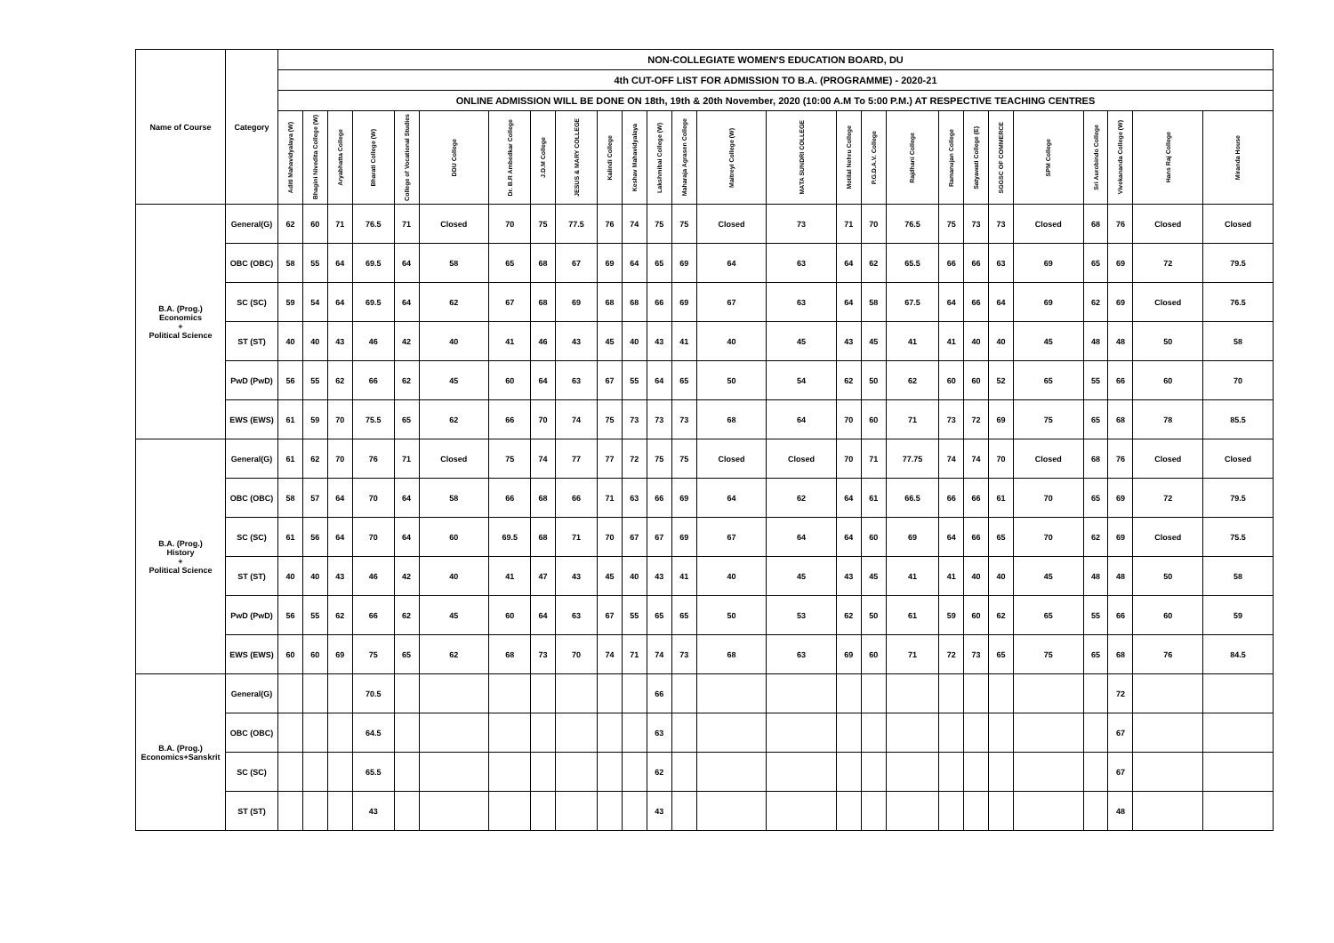| Name of Course | Category | NON-COLLEGIATE WOMEN'S EDUCATION BOARD, DU | | | | | | | | | | | | | | | | | | | | | | | | | |
| --- | --- | --- | --- | --- | --- | --- | --- | --- | --- | --- | --- | --- | --- | --- | --- | --- | --- | --- | --- | --- | --- | --- | --- | --- | --- | --- | --- |
| | | 4th CUT-OFF LIST FOR ADMISSION TO B.A. (PROGRAMME) - 2020-21 | | | | | | | | | | | | | | | | | | | | | | | | | |
| | | ONLINE ADMISSION WILL BE DONE ON 18th, 19th & 20th November, 2020 (10:00 A.M To 5:00 P.M.) AT RESPECTIVE TEACHING CENTRES | | | | | | | | | | | | | | | | | | | | | | | | | |
| | | Aditi Mahavidyalaya (W) | Bhagini Nivedita College (W) | Aryabhatta College | Bharati College (W) | College of Vocational Studies | DDU College | Dr. B.R Ambedkar College | J.D.M College | JESUS & MARY COLLEGE | Kalindi College | Keshav Mahavidyalaya | Lakshmibai College (W) | Maharaja Agrasen College | Maitreyi College (W) | MATA SUNDRI COLLEGE | Motilal Nehru College | P.G.D.A.V. College | Rajdhani College | Ramanujan College | Satyawati College (E) | SGGSC OF COMMERCE | SPM College | Sri Aurobindo College | Vivekananda College (W) | Hans Raj College | Miranda House |
| B.A. (Prog.) Economics + Political Science | General(G) | 62 | 60 | 71 | 76.5 | 71 | Closed | 70 | 75 | 77.5 | 76 | 74 | 75 | 75 | Closed | 73 | 71 | 70 | 76.5 | 75 | 73 | 73 | Closed | 68 | 76 | Closed | Closed |
| | OBC (OBC) | 58 | 55 | 64 | 69.5 | 64 | 58 | 65 | 68 | 67 | 69 | 64 | 65 | 69 | 64 | 63 | 64 | 62 | 65.5 | 66 | 66 | 63 | 69 | 65 | 69 | 72 | 79.5 |
| | SC (SC) | 59 | 54 | 64 | 69.5 | 64 | 62 | 67 | 68 | 69 | 68 | 68 | 66 | 69 | 67 | 63 | 64 | 58 | 67.5 | 64 | 66 | 64 | 69 | 62 | 69 | Closed | 76.5 |
| | ST (ST) | 40 | 40 | 43 | 46 | 42 | 40 | 41 | 46 | 43 | 45 | 40 | 43 | 41 | 40 | 45 | 43 | 45 | 41 | 41 | 40 | 40 | 45 | 48 | 48 | 50 | 58 |
| | PwD (PwD) | 56 | 55 | 62 | 66 | 62 | 45 | 60 | 64 | 63 | 67 | 55 | 64 | 65 | 50 | 54 | 62 | 50 | 62 | 60 | 60 | 52 | 65 | 55 | 66 | 60 | 70 |
| | EWS (EWS) | 61 | 59 | 70 | 75.5 | 65 | 62 | 66 | 70 | 74 | 75 | 73 | 73 | 73 | 68 | 64 | 70 | 60 | 71 | 73 | 72 | 69 | 75 | 65 | 68 | 78 | 85.5 |
| B.A. (Prog.) History + Political Science | General(G) | 61 | 62 | 70 | 76 | 71 | Closed | 75 | 74 | 77 | 77 | 72 | 75 | 75 | Closed | Closed | 70 | 71 | 77.75 | 74 | 74 | 70 | Closed | 68 | 76 | Closed | Closed |
| | OBC (OBC) | 58 | 57 | 64 | 70 | 64 | 58 | 66 | 68 | 66 | 71 | 63 | 66 | 69 | 64 | 62 | 64 | 61 | 66.5 | 66 | 66 | 61 | 70 | 65 | 69 | 72 | 79.5 |
| | SC (SC) | 61 | 56 | 64 | 70 | 64 | 60 | 69.5 | 68 | 71 | 70 | 67 | 67 | 69 | 67 | 64 | 64 | 60 | 69 | 64 | 66 | 65 | 70 | 62 | 69 | Closed | 75.5 |
| | ST (ST) | 40 | 40 | 43 | 46 | 42 | 40 | 41 | 47 | 43 | 45 | 40 | 43 | 41 | 40 | 45 | 43 | 45 | 41 | 41 | 40 | 40 | 45 | 48 | 48 | 50 | 58 |
| | PwD (PwD) | 56 | 55 | 62 | 66 | 62 | 45 | 60 | 64 | 63 | 67 | 55 | 65 | 65 | 50 | 53 | 62 | 50 | 61 | 59 | 60 | 62 | 65 | 55 | 66 | 60 | 59 |
| | EWS (EWS) | 60 | 60 | 69 | 75 | 65 | 62 | 68 | 73 | 70 | 74 | 71 | 74 | 73 | 68 | 63 | 69 | 60 | 71 | 72 | 73 | 65 | 75 | 65 | 68 | 76 | 84.5 |
| B.A. (Prog.) Economics+Sanskrit | General(G) | | | | 70.5 | | | | | | | | 66 | | | | | | | | | | | | 72 | | |
| | OBC (OBC) | | | | 64.5 | | | | | | | | 63 | | | | | | | | | | | | 67 | | |
| | SC (SC) | | | | 65.5 | | | | | | | | 62 | | | | | | | | | | | | 67 | | |
| | ST (ST) | | | | 43 | | | | | | | | 43 | | | | | | | | | | | | 48 | | |